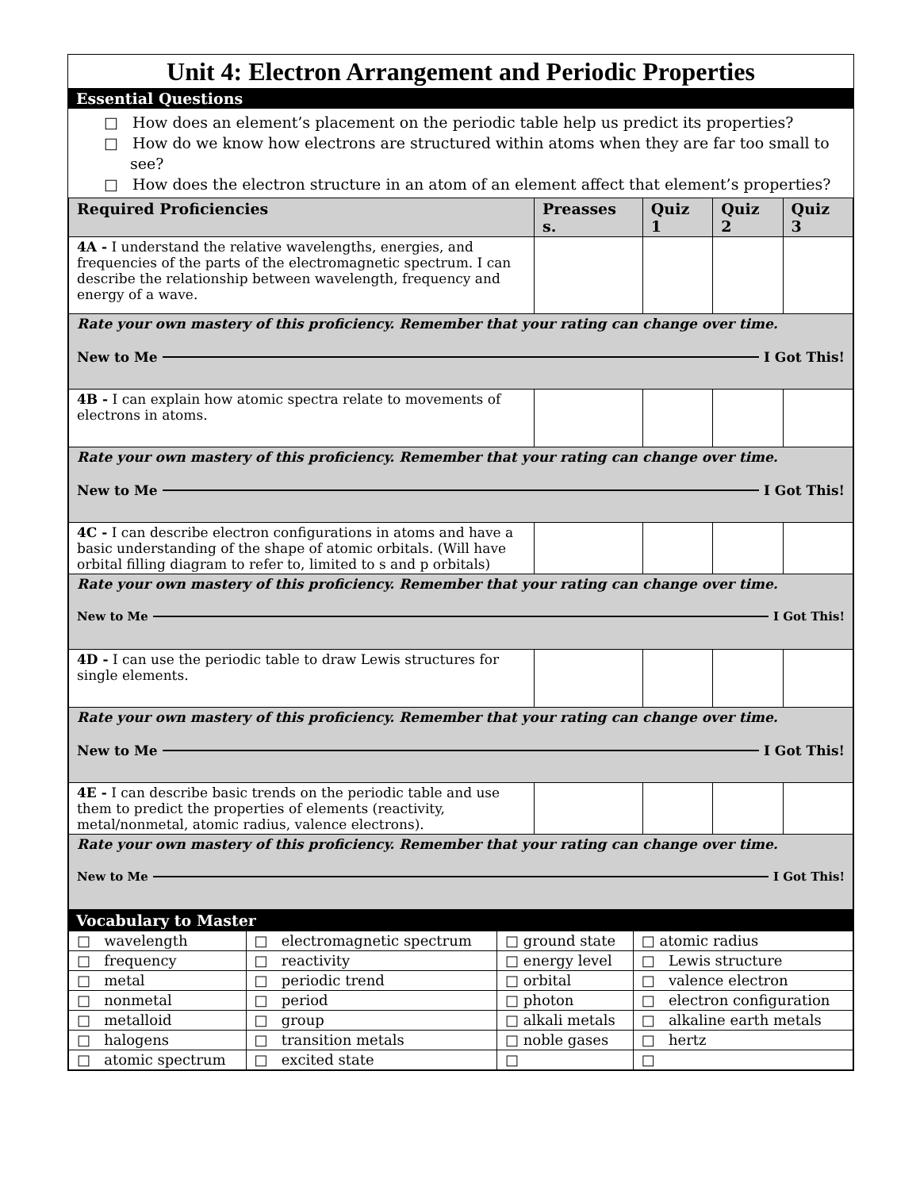Unit 4: Electron Arrangement and Periodic Properties
Essential Questions
□ How does an element’s placement on the periodic table help us predict its properties?
□ How do we know how electrons are structured within atoms when they are far too small to see?
□ How does the electron structure in an atom of an element affect that element’s properties?
| Required Proficiencies | Preasses s. | Quiz 1 | Quiz 2 | Quiz 3 |
| --- | --- | --- | --- | --- |
| 4A - I understand the relative wavelengths, energies, and frequencies of the parts of the electromagnetic spectrum. I can describe the relationship between wavelength, frequency and energy of a wave. | | | | |
| Rate your own mastery of this proficiency. Remember that your rating can change over time. New to Me I Got This! | | | | |
| 4B - I can explain how atomic spectra relate to movements of electrons in atoms. | | | | |
| Rate your own mastery of this proficiency. Remember that your rating can change over time. New to Me I Got This! | | | | |
| 4C - I can describe electron configurations in atoms and have a basic understanding of the shape of atomic orbitals. (Will have orbital filling diagram to refer to, limited to s and p orbitals) | | | | |
| Rate your own mastery of this proficiency. Remember that your rating can change over time. New to Me I Got This! | | | | |
| 4D - I can use the periodic table to draw Lewis structures for single elements. | | | | |
| Rate your own mastery of this proficiency. Remember that your rating can change over time. New to Me I Got This! | | | | |
| 4E - I can describe basic trends on the periodic table and use them to predict the properties of elements (reactivity, metal/nonmetal, atomic radius, valence electrons). | | | | |
| Rate your own mastery of this proficiency. Remember that your rating can change over time. New to Me I Got This! | | | | |
Vocabulary to Master
| □ wavelength | □ electromagnetic spectrum | □ ground state | □ atomic radius |
| □ frequency | □ reactivity | □ energy level | □ Lewis structure |
| □ metal | □ periodic trend | □ orbital | □ valence electron |
| □ nonmetal | □ period | □ photon | □ electron configuration |
| □ metalloid | □ group | □ alkali metals | □ alkaline earth metals |
| □ halogens | □ transition metals | □ noble gases | □ hertz |
| □ atomic spectrum | □ excited state | □ | □ |